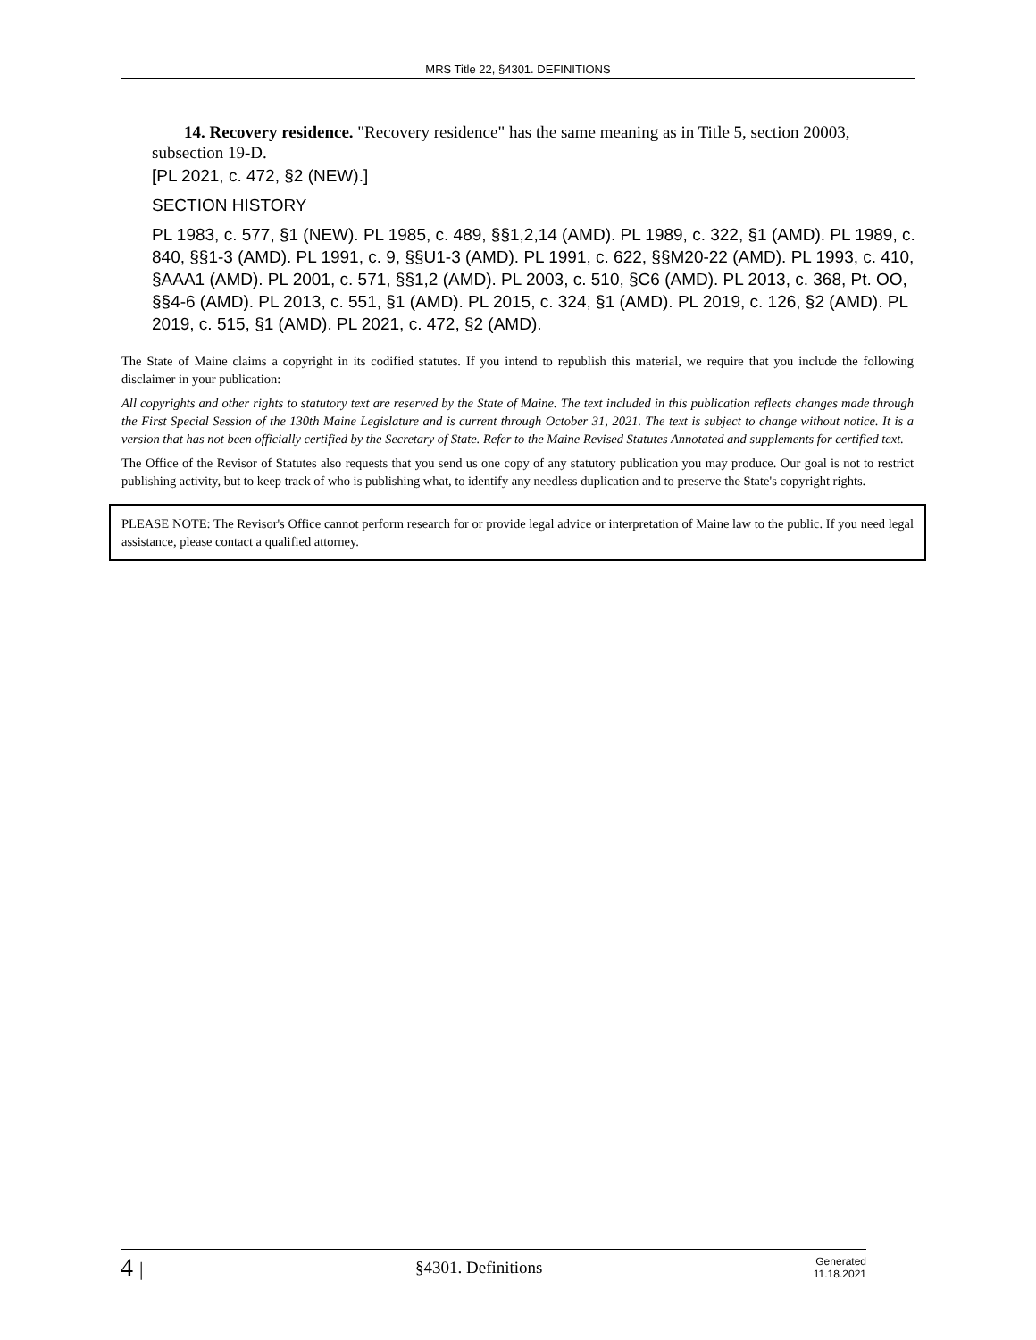MRS Title 22, §4301. DEFINITIONS
14. Recovery residence. "Recovery residence" has the same meaning as in Title 5, section 20003, subsection 19-D.
[PL 2021, c. 472, §2 (NEW).]
SECTION HISTORY
PL 1983, c. 577, §1 (NEW). PL 1985, c. 489, §§1,2,14 (AMD). PL 1989, c. 322, §1 (AMD). PL 1989, c. 840, §§1-3 (AMD). PL 1991, c. 9, §§U1-3 (AMD). PL 1991, c. 622, §§M20-22 (AMD). PL 1993, c. 410, §AAA1 (AMD). PL 2001, c. 571, §§1,2 (AMD). PL 2003, c. 510, §C6 (AMD). PL 2013, c. 368, Pt. OO, §§4-6 (AMD). PL 2013, c. 551, §1 (AMD). PL 2015, c. 324, §1 (AMD). PL 2019, c. 126, §2 (AMD). PL 2019, c. 515, §1 (AMD). PL 2021, c. 472, §2 (AMD).
The State of Maine claims a copyright in its codified statutes. If you intend to republish this material, we require that you include the following disclaimer in your publication:
All copyrights and other rights to statutory text are reserved by the State of Maine. The text included in this publication reflects changes made through the First Special Session of the 130th Maine Legislature and is current through October 31, 2021. The text is subject to change without notice. It is a version that has not been officially certified by the Secretary of State. Refer to the Maine Revised Statutes Annotated and supplements for certified text.
The Office of the Revisor of Statutes also requests that you send us one copy of any statutory publication you may produce. Our goal is not to restrict publishing activity, but to keep track of who is publishing what, to identify any needless duplication and to preserve the State's copyright rights.
PLEASE NOTE: The Revisor's Office cannot perform research for or provide legal advice or interpretation of Maine law to the public. If you need legal assistance, please contact a qualified attorney.
4 |
§4301. Definitions
Generated
11.18.2021